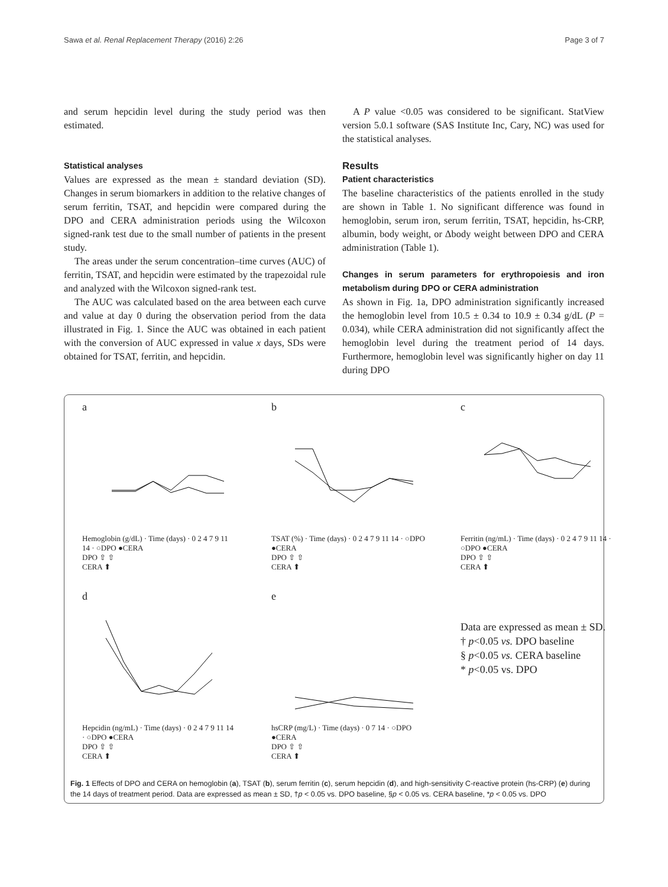Sawa et al. Renal Replacement Therapy (2016) 2:26 Page 3 of 7
and serum hepcidin level during the study period was then estimated.
Statistical analyses
Values are expressed as the mean ± standard deviation (SD). Changes in serum biomarkers in addition to the relative changes of serum ferritin, TSAT, and hepcidin were compared during the DPO and CERA administration periods using the Wilcoxon signed-rank test due to the small number of patients in the present study.
The areas under the serum concentration–time curves (AUC) of ferritin, TSAT, and hepcidin were estimated by the trapezoidal rule and analyzed with the Wilcoxon signed-rank test.
The AUC was calculated based on the area between each curve and value at day 0 during the observation period from the data illustrated in Fig. 1. Since the AUC was obtained in each patient with the conversion of AUC expressed in value x days, SDs were obtained for TSAT, ferritin, and hepcidin.
A P value <0.05 was considered to be significant. StatView version 5.0.1 software (SAS Institute Inc, Cary, NC) was used for the statistical analyses.
Results
Patient characteristics
The baseline characteristics of the patients enrolled in the study are shown in Table 1. No significant difference was found in hemoglobin, serum iron, serum ferritin, TSAT, hepcidin, hs-CRP, albumin, body weight, or Δbody weight between DPO and CERA administration (Table 1).
Changes in serum parameters for erythropoiesis and iron metabolism during DPO or CERA administration
As shown in Fig. 1a, DPO administration significantly increased the hemoglobin level from 10.5 ± 0.34 to 10.9 ± 0.34 g/dL (P = 0.034), while CERA administration did not significantly affect the hemoglobin level during the treatment period of 14 days. Furthermore, hemoglobin level was significantly higher on day 11 during DPO
a
Hemoglobin (g/dL) · Time (days) · 0 2 4 7 9 11 14 · ○DPO ●CERA
DPO ⇧ ⇧
CERA ⬆
b
TSAT (%) · Time (days) · 0 2 4 7 9 11 14 · ○DPO ●CERA
DPO ⇧ ⇧
CERA ⬆
c
Ferritin (ng/mL) · Time (days) · 0 2 4 7 9 11 14 · ○DPO ●CERA
DPO ⇧ ⇧
CERA ⬆
d
Hepcidin (ng/mL) · Time (days) · 0 2 4 7 9 11 14 · ○DPO ●CERA
DPO ⇧ ⇧
CERA ⬆
e
hsCRP (mg/L) · Time (days) · 0 7 14 · ○DPO ●CERA
DPO ⇧ ⇧
CERA ⬆
Data are expressed as mean ± SD.
† p<0.05 vs. DPO baseline
§ p<0.05 vs. CERA baseline
* p<0.05 vs. DPO
Fig. 1 Effects of DPO and CERA on hemoglobin (a), TSAT (b), serum ferritin (c), serum hepcidin (d), and high-sensitivity C-reactive protein (hs-CRP) (e) during the 14 days of treatment period. Data are expressed as mean ± SD, †p < 0.05 vs. DPO baseline, §p < 0.05 vs. CERA baseline, *p < 0.05 vs. DPO